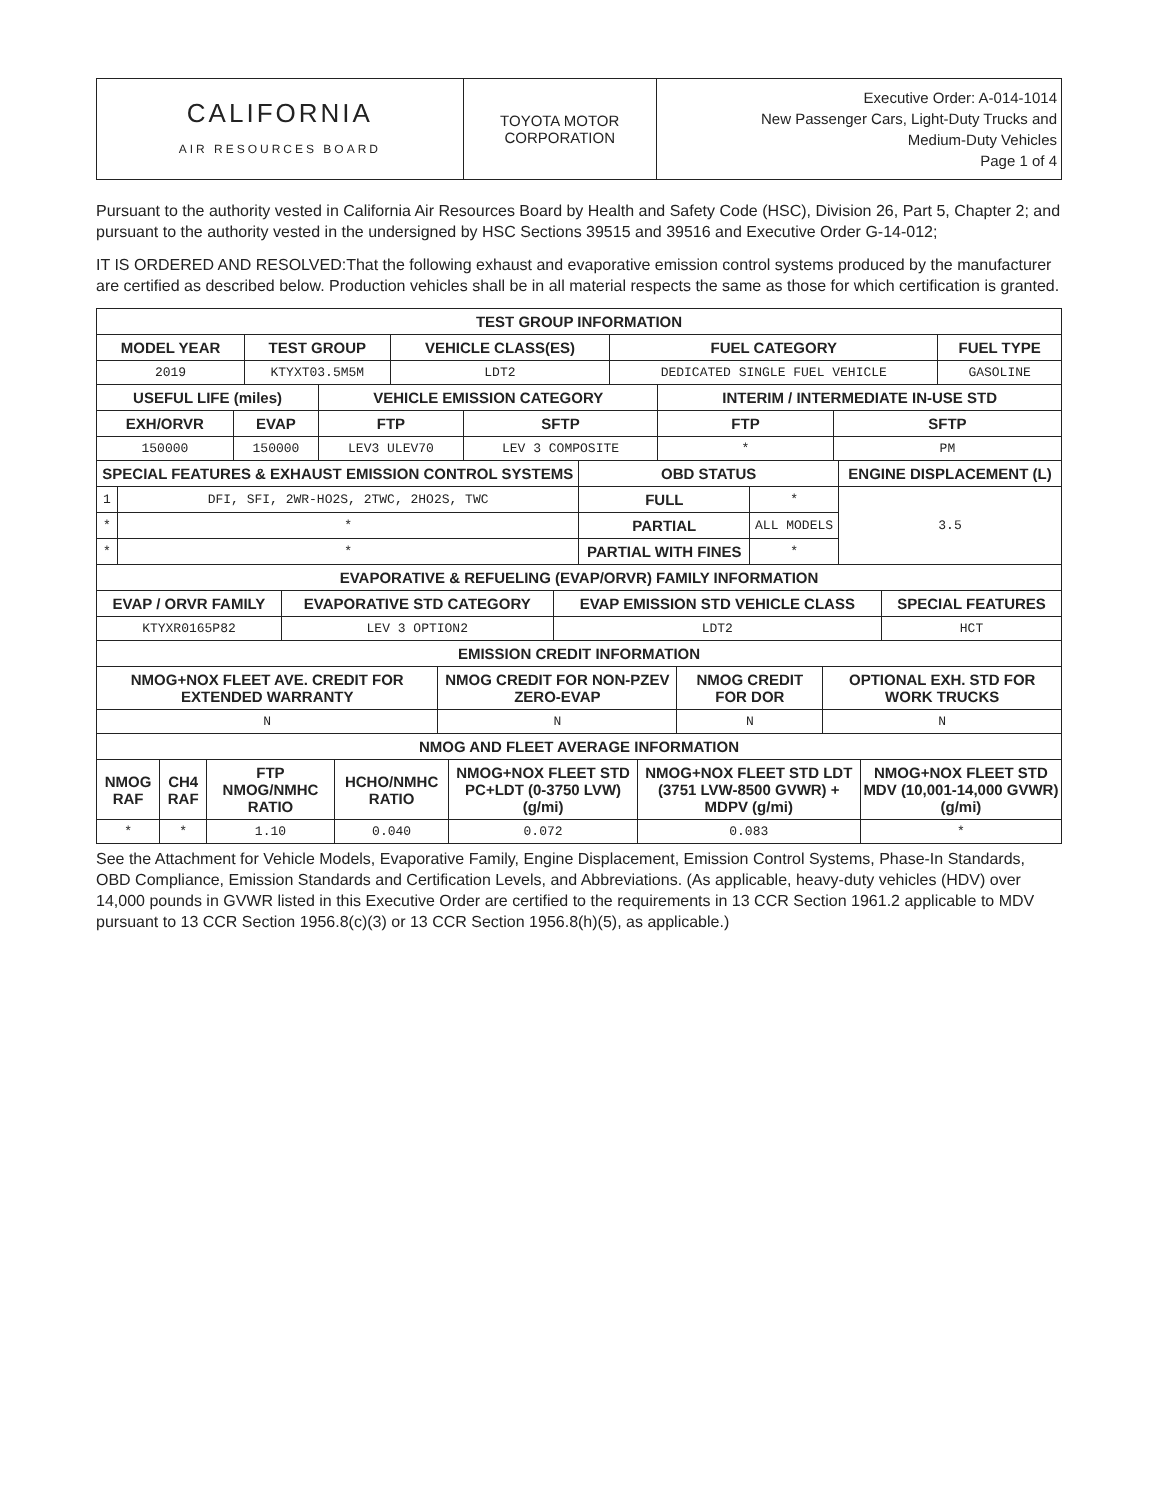| CALIFORNIA AIR RESOURCES BOARD | TOYOTA MOTOR CORPORATION | Executive Order: A-014-1014 New Passenger Cars, Light-Duty Trucks and Medium-Duty Vehicles Page 1 of 4 |
Pursuant to the authority vested in California Air Resources Board by Health and Safety Code (HSC), Division 26, Part 5, Chapter 2; and pursuant to the authority vested in the undersigned by HSC Sections 39515 and 39516 and Executive Order G-14-012;
IT IS ORDERED AND RESOLVED:That the following exhaust and evaporative emission control systems produced by the manufacturer are certified as described below. Production vehicles shall be in all material respects the same as those for which certification is granted.
| TEST GROUP INFORMATION | | | | |
| --- | --- | --- | --- | --- |
| MODEL YEAR | TEST GROUP | VEHICLE CLASS(ES) | FUEL CATEGORY | FUEL TYPE |
| 2019 | KTYXT03.5M5M | LDT2 | DEDICATED SINGLE FUEL VEHICLE | GASOLINE |
| USEFUL LIFE (miles) | | VEHICLE EMISSION CATEGORY | | INTERIM / INTERMEDIATE IN-USE STD | |
| --- | --- | --- | --- | --- | --- |
| EXH/ORVR | EVAP | FTP | SFTP | FTP | SFTP |
| 150000 | 150000 | LEV3 ULEV70 | LEV 3 COMPOSITE | * | PM |
| SPECIAL FEATURES & EXHAUST EMISSION CONTROL SYSTEMS | | OBD STATUS | | ENGINE DISPLACEMENT (L) |
| --- | --- | --- | --- | --- |
| 1 | DFI, SFI, 2WR-HO2S, 2TWC, 2HO2S, TWC | FULL | * | 3.5 |
| * | * | PARTIAL | ALL MODELS | |
| * | * | PARTIAL WITH FINES | * | |
| EVAPORATIVE & REFUELING (EVAP/ORVR) FAMILY INFORMATION | | | |
| --- | --- | --- | --- |
| EVAP / ORVR FAMILY | EVAPORATIVE STD CATEGORY | EVAP EMISSION STD VEHICLE CLASS | SPECIAL FEATURES |
| KTYXR0165P82 | LEV 3 OPTION2 | LDT2 | HCT |
| EMISSION CREDIT INFORMATION | | | |
| --- | --- | --- | --- |
| NMOG+NOX FLEET AVE. CREDIT FOR EXTENDED WARRANTY | NMOG CREDIT FOR NON-PZEV ZERO-EVAP | NMOG CREDIT FOR DOR | OPTIONAL EXH. STD FOR WORK TRUCKS |
| N | N | N | N |
| NMOG AND FLEET AVERAGE INFORMATION | | | | | | |
| --- | --- | --- | --- | --- | --- | --- |
| NMOG RAF | CH4 RAF | FTP NMOG/NMHC RATIO | HCHO/NMHC RATIO | NMOG+NOX FLEET STD PC+LDT (0-3750 LVW) (g/mi) | NMOG+NOX FLEET STD LDT (3751 LVW-8500 GVWR) + MDPV (g/mi) | NMOG+NOX FLEET STD MDV (10,001-14,000 GVWR) (g/mi) |
| * | * | 1.10 | 0.040 | 0.072 | 0.083 | * |
See the Attachment for Vehicle Models, Evaporative Family, Engine Displacement, Emission Control Systems, Phase-In Standards, OBD Compliance, Emission Standards and Certification Levels, and Abbreviations. (As applicable, heavy-duty vehicles (HDV) over 14,000 pounds in GVWR listed in this Executive Order are certified to the requirements in 13 CCR Section 1961.2 applicable to MDV pursuant to 13 CCR Section 1956.8(c)(3) or 13 CCR Section 1956.8(h)(5), as applicable.)